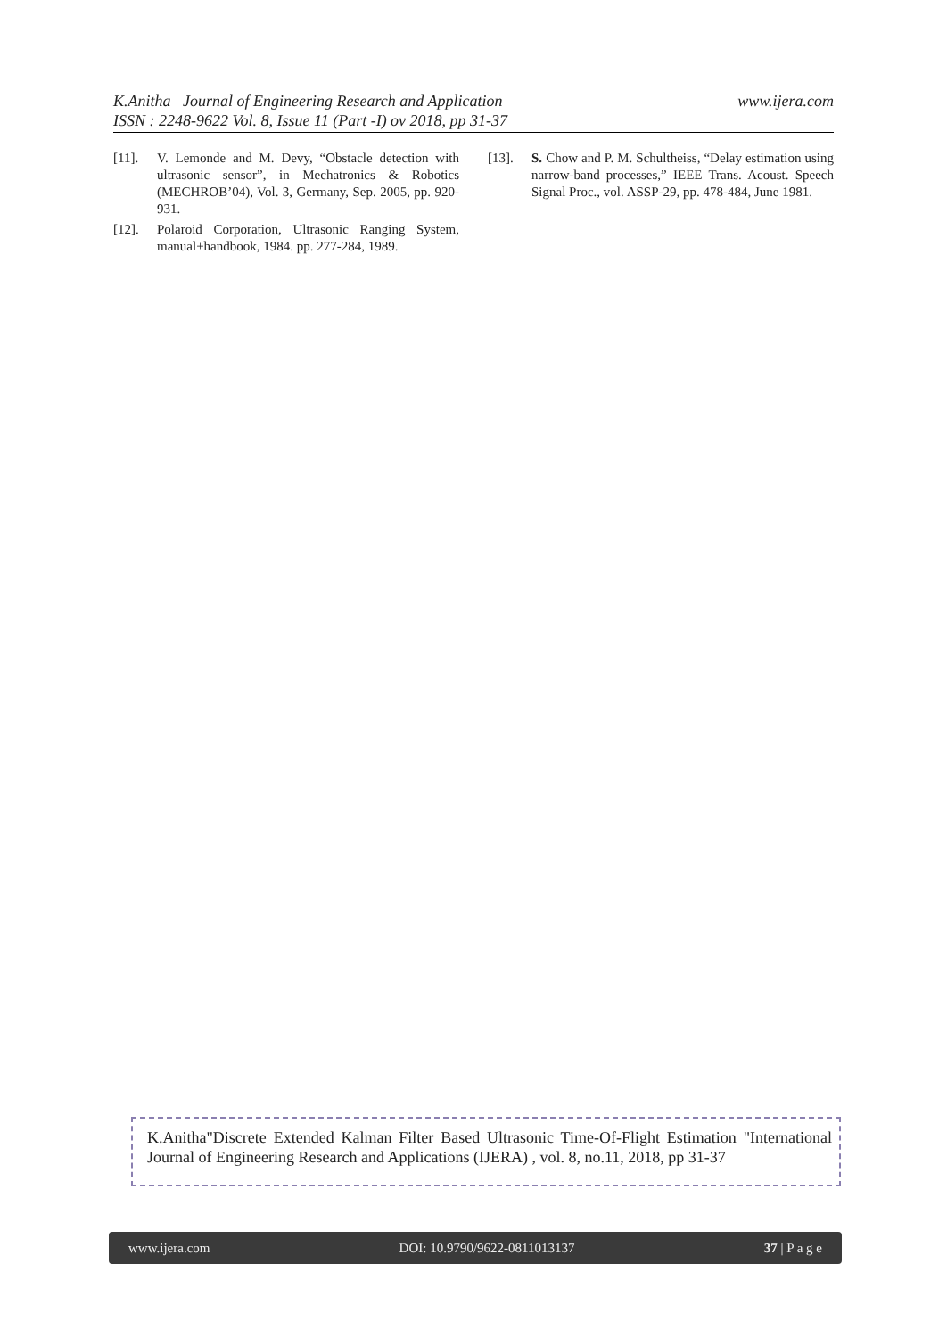www.ijera.com K.Anitha Journal of Engineering Research and Application
ISSN : 2248-9622 Vol. 8, Issue 11 (Part -I) ov 2018, pp 31-37
[11]. V. Lemonde and M. Devy, “Obstacle detection with ultrasonic sensor”, in Mechatronics & Robotics (MECHROB’04), Vol. 3, Germany, Sep. 2005, pp. 920-931.
[12]. Polaroid Corporation, Ultrasonic Ranging System, manual+handbook, 1984. pp. 277-284, 1989.
[13]. S. Chow and P. M. Schultheiss, “Delay estimation using narrow-band processes,” IEEE Trans. Acoust. Speech Signal Proc., vol. ASSP-29, pp. 478-484, June 1981.
K.Anitha"Discrete Extended Kalman Filter Based Ultrasonic Time-Of-Flight Estimation "International Journal of Engineering Research and Applications (IJERA) , vol. 8, no.11, 2018, pp 31-37
www.ijera.com DOI: 10.9790/9622-0811013137 37 | P a g e